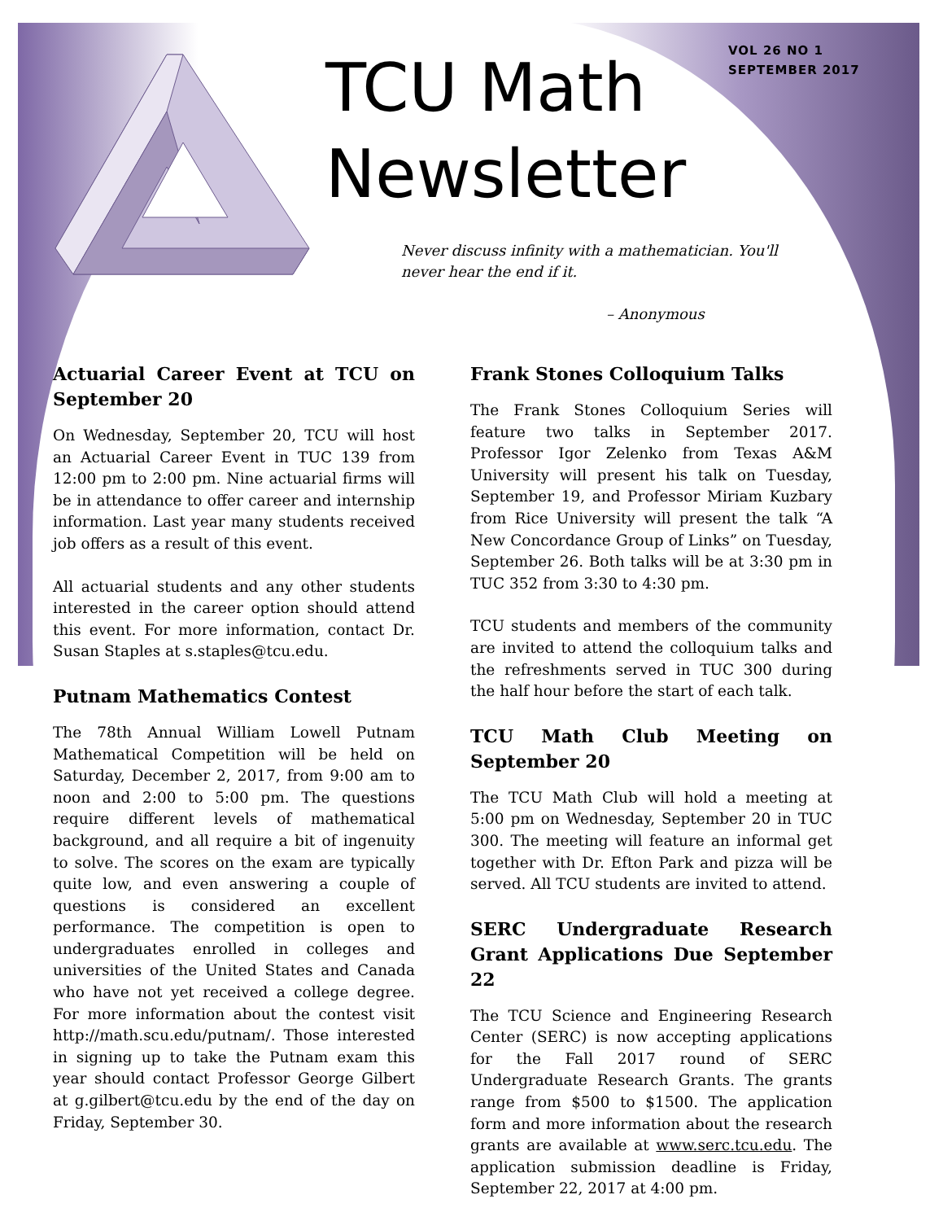TCU Math
Newsletter
VOL 26 NO 1
SEPTEMBER 2017
Never discuss infinity with a mathematician. You'll
never hear the end if it.
– Anonymous
Actuarial Career Event at TCU on September 20
On Wednesday, September 20, TCU will host an Actuarial Career Event in TUC 139 from 12:00 pm to 2:00 pm. Nine actuarial firms will be in attendance to offer career and internship information. Last year many students received job offers as a result of this event.
All actuarial students and any other students interested in the career option should attend this event. For more information, contact Dr. Susan Staples at s.staples@tcu.edu.
Putnam Mathematics Contest
The 78th Annual William Lowell Putnam Mathematical Competition will be held on Saturday, December 2, 2017, from 9:00 am to noon and 2:00 to 5:00 pm. The questions require different levels of mathematical background, and all require a bit of ingenuity to solve. The scores on the exam are typically quite low, and even answering a couple of questions is considered an excellent performance. The competition is open to undergraduates enrolled in colleges and universities of the United States and Canada who have not yet received a college degree. For more information about the contest visit http://math.scu.edu/putnam/. Those interested in signing up to take the Putnam exam this year should contact Professor George Gilbert at g.gilbert@tcu.edu by the end of the day on Friday, September 30.
Frank Stones Colloquium Talks
The Frank Stones Colloquium Series will feature two talks in September 2017. Professor Igor Zelenko from Texas A&M University will present his talk on Tuesday, September 19, and Professor Miriam Kuzbary from Rice University will present the talk “A New Concordance Group of Links” on Tuesday, September 26. Both talks will be at 3:30 pm in TUC 352 from 3:30 to 4:30 pm.
TCU students and members of the community are invited to attend the colloquium talks and the refreshments served in TUC 300 during the half hour before the start of each talk.
TCU Math Club Meeting on September 20
The TCU Math Club will hold a meeting at 5:00 pm on Wednesday, September 20 in TUC 300. The meeting will feature an informal get together with Dr. Efton Park and pizza will be served. All TCU students are invited to attend.
SERC Undergraduate Research Grant Applications Due September 22
The TCU Science and Engineering Research Center (SERC) is now accepting applications for the Fall 2017 round of SERC Undergraduate Research Grants. The grants range from $500 to $1500. The application form and more information about the research grants are available at www.serc.tcu.edu. The application submission deadline is Friday, September 22, 2017 at 4:00 pm.